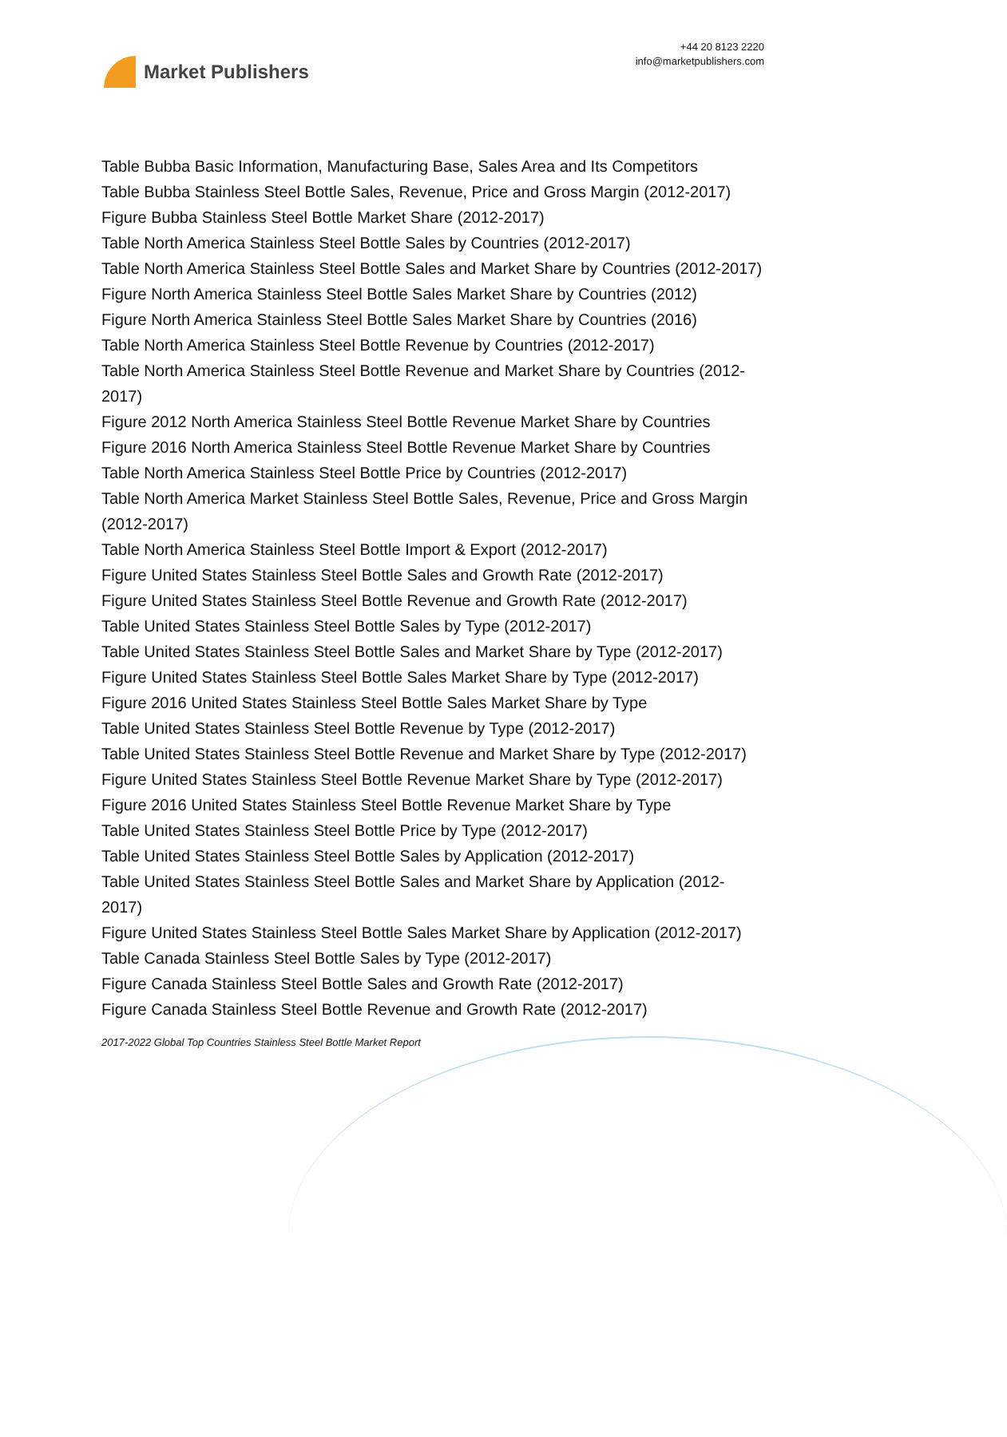Market Publishers
+44 20 8123 2220
info@marketpublishers.com
Table Bubba Basic Information, Manufacturing Base, Sales Area and Its Competitors
Table Bubba Stainless Steel Bottle Sales, Revenue, Price and Gross Margin (2012-2017)
Figure Bubba Stainless Steel Bottle Market Share (2012-2017)
Table North America Stainless Steel Bottle Sales by Countries (2012-2017)
Table North America Stainless Steel Bottle Sales and Market Share by Countries (2012-2017)
Figure North America Stainless Steel Bottle Sales Market Share by Countries (2012)
Figure North America Stainless Steel Bottle Sales Market Share by Countries (2016)
Table North America Stainless Steel Bottle Revenue by Countries (2012-2017)
Table North America Stainless Steel Bottle Revenue and Market Share by Countries (2012-2017)
Figure 2012 North America Stainless Steel Bottle Revenue Market Share by Countries
Figure 2016 North America Stainless Steel Bottle Revenue Market Share by Countries
Table North America Stainless Steel Bottle Price by Countries (2012-2017)
Table North America Market Stainless Steel Bottle Sales, Revenue, Price and Gross Margin (2012-2017)
Table North America Stainless Steel Bottle Import & Export (2012-2017)
Figure United States Stainless Steel Bottle Sales and Growth Rate (2012-2017)
Figure United States Stainless Steel Bottle Revenue and Growth Rate (2012-2017)
Table United States Stainless Steel Bottle Sales by Type (2012-2017)
Table United States Stainless Steel Bottle Sales and Market Share by Type (2012-2017)
Figure United States Stainless Steel Bottle Sales Market Share by Type (2012-2017)
Figure 2016 United States Stainless Steel Bottle Sales Market Share by Type
Table United States Stainless Steel Bottle Revenue by Type (2012-2017)
Table United States Stainless Steel Bottle Revenue and Market Share by Type (2012-2017)
Figure United States Stainless Steel Bottle Revenue Market Share by Type (2012-2017)
Figure 2016 United States Stainless Steel Bottle Revenue Market Share by Type
Table United States Stainless Steel Bottle Price by Type (2012-2017)
Table United States Stainless Steel Bottle Sales by Application (2012-2017)
Table United States Stainless Steel Bottle Sales and Market Share by Application (2012-2017)
Figure United States Stainless Steel Bottle Sales Market Share by Application (2012-2017)
Table Canada Stainless Steel Bottle Sales by Type (2012-2017)
Figure Canada Stainless Steel Bottle Sales and Growth Rate (2012-2017)
Figure Canada Stainless Steel Bottle Revenue and Growth Rate (2012-2017)
2017-2022 Global Top Countries Stainless Steel Bottle Market Report